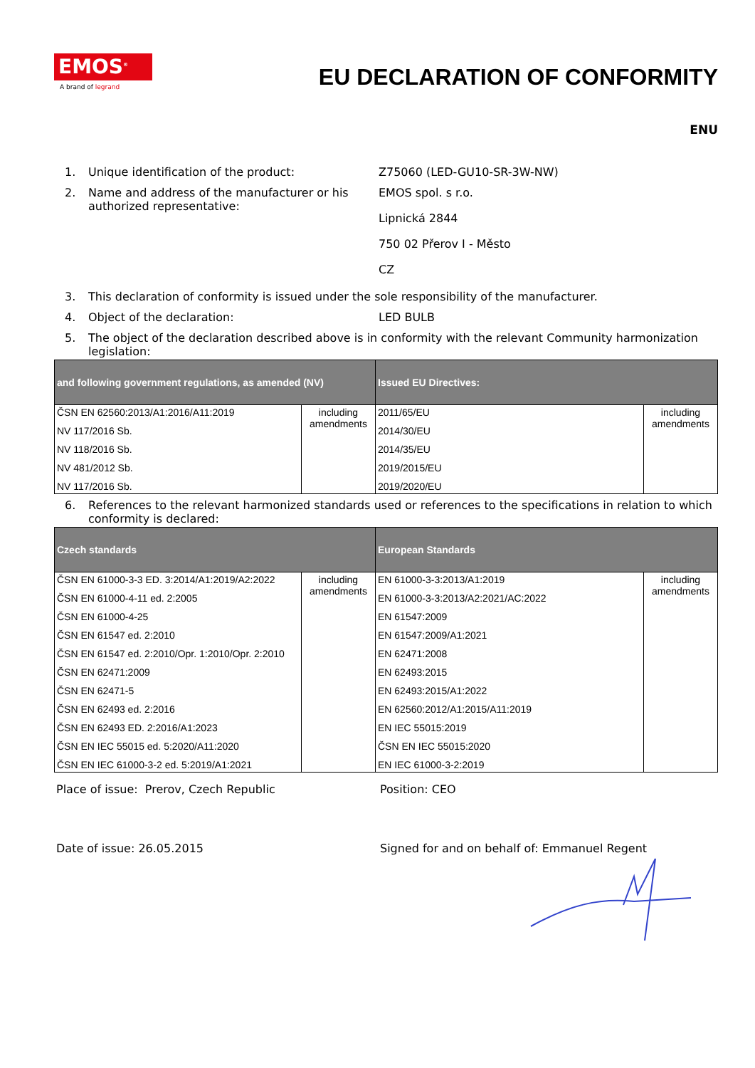EMOS<sup>®</sup>
A brand of legrand
EU DECLARATION OF CONFORMITY
ENU
1. Unique identification of the product: Z75060 (LED-GU10-SR-3W-NW)
2. Name and address of the manufacturer or his authorized representative:
EMOS spol. s r.o.
Lipnická 2844
750 02 Přerov I - Město
CZ
3. This declaration of conformity is issued under the sole responsibility of the manufacturer.
4. Object of the declaration: LED BULB
5. The object of the declaration described above is in conformity with the relevant Community harmonization legislation:
| and following government regulations, as amended (NV) | | Issued EU Directives: | |
| --- | --- | --- | --- |
| ČSN EN 62560:2013/A1:2016/A11:2019 NV 117/2016 Sb. NV 118/2016 Sb. NV 481/2012 Sb. NV 117/2016 Sb. | including amendments | 2011/65/EU 2014/30/EU 2014/35/EU 2019/2015/EU 2019/2020/EU | including amendments |
6. References to the relevant harmonized standards used or references to the specifications in relation to which conformity is declared:
| Czech standards | | European Standards | |
| --- | --- | --- | --- |
| ČSN EN 61000-3-3 ED. 3:2014/A1:2019/A2:2022 ČSN EN 61000-4-11 ed. 2:2005 ČSN EN 61000-4-25 ČSN EN 61547 ed. 2:2010 ČSN EN 61547 ed. 2:2010/Opr. 1:2010/Opr. 2:2010 ČSN EN 62471:2009 ČSN EN 62471-5 ČSN EN 62493 ed. 2:2016 ČSN EN 62493 ED. 2:2016/A1:2023 ČSN EN IEC 55015 ed. 5:2020/A11:2020 ČSN EN IEC 61000-3-2 ed. 5:2019/A1:2021 | including amendments | EN 61000-3-3:2013/A1:2019 EN 61000-3-3:2013/A2:2021/AC:2022 EN 61547:2009 EN 61547:2009/A1:2021 EN 62471:2008 EN 62493:2015 EN 62493:2015/A1:2022 EN 62560:2012/A1:2015/A11:2019 EN IEC 55015:2019 ČSN EN IEC 55015:2020 EN IEC 61000-3-2:2019 | including amendments |
Place of issue: Prerov, Czech Republic Position: CEO
Date of issue: 26.05.2015 Signed for and on behalf of: Emmanuel Regent